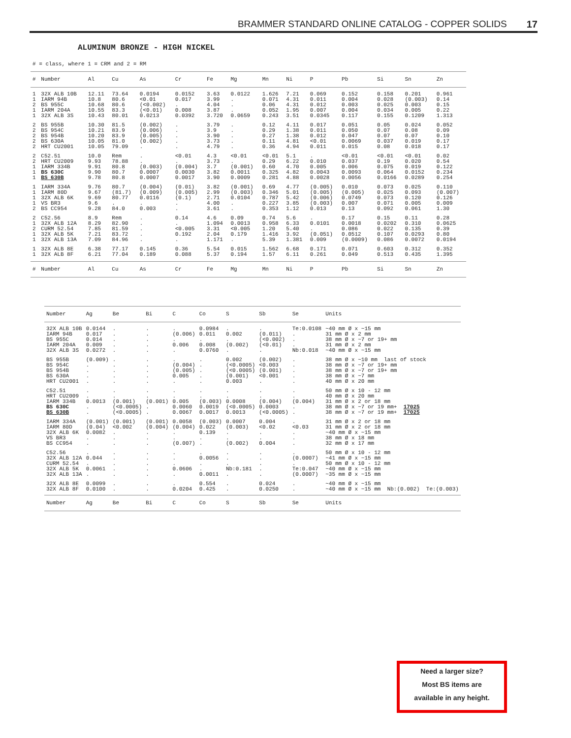BRAMMER STANDARD ONLINE CATALOG - COPPER SOLIDS 17
ALUMINUM BRONZE - HIGH NICKEL
# = class, where 1 = CRM and 2 = RM
| # | Number | Al | Cu | As | Cr | Fe | Mg | Mn | Ni | P | Pb | Si | Sn | Zn |
| --- | --- | --- | --- | --- | --- | --- | --- | --- | --- | --- | --- | --- | --- | --- |
| 1 | 32X ALB 10B | 12.11 | 73.64 | 0.0194 | 0.0152 | 3.63 | 0.0122 | 1.626 | 7.21 | 0.069 | 0.152 | 0.158 | 0.201 | 0.961 |
| 1 | IARM 94B | 10.8 | 80.6 | <0.01 | 0.017 | 3.99 | . | 0.071 | 4.31 | 0.011 | 0.004 | 0.028 | (0.003) | 0.14 |
| 2 | BS 955C | 10.68 | 80.6 | (<0.002) | . | 4.04 | . | 0.06 | 4.31 | 0.012 | 0.003 | 0.025 | 0.003 | 0.15 |
| 1 | IARM 204A | 10.55 | 83.3 | (<0.01) | 0.008 | 3.87 | . | 0.052 | 1.95 | 0.007 | 0.004 | 0.034 | 0.005 | 0.22 |
| 1 | 32X ALB 3S | 10.43 | 80.01 | 0.0213 | 0.0392 | 3.720 | 0.0659 | 0.243 | 3.51 | 0.0345 | 0.117 | 0.155 | 0.1209 | 1.313 |
| 2 | BS 955B | 10.30 | 81.5 | (0.002) | . | 3.79 | . | 0.12 | 4.11 | 0.017 | 0.051 | 0.05 | 0.024 | 0.052 |
| 2 | BS 954C | 10.21 | 83.9 | (0.006) | . | 3.9 | . | 0.29 | 1.38 | 0.011 | 0.050 | 0.07 | 0.08 | 0.09 |
| 2 | BS 954B | 10.20 | 83.9 | (0.005) | . | 3.90 | . | 0.27 | 1.38 | 0.012 | 0.047 | 0.07 | 0.07 | 0.10 |
| 2 | BS 630A | 10.05 | 81.0 | (0.002) | . | 3.73 | . | 0.11 | 4.81 | <0.01 | 0.0069 | 0.037 | 0.019 | 0.17 |
| 2 | HRT CU2001 | 10.05 | 79.09 | . | . | 4.79 | . | 0.36 | 4.94 | 0.011 | 0.015 | 0.08 | 0.018 | 0.17 |
| 2 | C52.51 | 10.0 | Rem | . | <0.01 | 4.3 | <0.01 | <0.01 | 5.1 | . | <0.01 | <0.01 | <0.01 | 0.02 |
| 2 | HRT CU2009 | 9.93 | 78.88 | . | . | 3.73 | . | 0.29 | 6.22 | 0.010 | 0.037 | 0.19 | 0.020 | 0.54 |
| 1 | IARM 334B | 9.91 | 80.8 | (0.003) | (0.004) | 3.7 | (0.001) | 0.60 | 4.70 | 0.005 | 0.006 | 0.075 | 0.019 | 0.122 |
| 1 | BS 630C | 9.90 | 80.7 | 0.0007 | 0.0030 | 3.82 | 0.0011 | 0.325 | 4.82 | 0.0043 | 0.0093 | 0.064 | 0.0152 | 0.234 |
| 1 | BS 630B | 9.78 | 80.8 | 0.0007 | 0.0017 | 3.90 | 0.0009 | 0.281 | 4.88 | 0.0028 | 0.0056 | 0.0166 | 0.0289 | 0.254 |
| 1 | IARM 334A | 9.76 | 80.7 | (0.004) | (0.01) | 3.82 | (0.001) | 0.69 | 4.77 | (0.005) | 0.010 | 0.073 | 0.025 | 0.110 |
| 1 | IARM 80D | 9.67 | (81.7) | (0.009) | (0.005) | 2.99 | (0.003) | 0.346 | 5.01 | (0.005) | (0.005) | 0.025 | 0.093 | (0.007) |
| 1 | 32X ALB 6K | 9.69 | 80.77 | 0.0116 | (0.1) | 2.71 | 0.0104 | 0.787 | 5.42 | (0.006) | 0.0749 | 0.073 | 0.120 | 0.126 |
| 1 | VS BR3 | 9.6 | . | . | . | 4.00 | . | 0.227 | 3.85 | (0.003) | 0.007 | 0.071 | 0.005 | 0.009 |
| 2 | BS CC954 | 9.28 | 84.0 | 0.003 | . | 3.61 | . | 0.353 | 1.12 | 0.013 | 0.13 | 0.092 | 0.061 | 1.30 |
| 2 | C52.56 | 8.9 | Rem | . | 0.14 | 4.6 | 0.09 | 0.74 | 5.6 | . | 0.17 | 0.15 | 0.11 | 0.28 |
| 1 | 32X ALB 12A | 8.29 | 82.90 | . | . | 1.094 | 0.0013 | 0.958 | 6.33 | 0.0101 | 0.0018 | 0.0202 | 0.310 | 0.0625 |
| 2 | CURM 52.54 | 7.85 | 81.59 | . | <0.005 | 3.31 | <0.005 | 1.20 | 5.40 | . | 0.086 | 0.022 | 0.135 | 0.39 |
| 1 | 32X ALB 5K | 7.21 | 83.72 | . | 0.192 | 2.04 | 0.179 | 1.416 | 3.92 | (0.051) | 0.0512 | 0.107 | 0.0293 | 0.80 |
| 1 | 32X ALB 13A | 7.09 | 84.96 | . | . | 1.171 | . | 5.39 | 1.381 | 0.009 | (0.0009) | 0.086 | 0.0072 | 0.0194 |
| 1 | 32X ALB 8E | 6.38 | 77.17 | 0.145 | 0.36 | 5.54 | 0.015 | 1.562 | 6.68 | 0.171 | 0.071 | 0.603 | 0.312 | 0.352 |
| 1 | 32X ALB 8F | 6.21 | 77.04 | 0.189 | 0.088 | 5.37 | 0.194 | 1.57 | 6.11 | 0.261 | 0.049 | 0.513 | 0.435 | 1.395 |
| # | Number | Al | Cu | As | Cr | Fe | Mg | Mn | Ni | P | Pb | Si | Sn | Zn |
| Number | Ag | Be | Bi | C | Co | S | Sb | Se | Units |
| --- | --- | --- | --- | --- | --- | --- | --- | --- | --- |
| 32X ALB 10B | 0.0144 | . | . | . | 0.0984 | . | . | Te:0.0108 | ~40 mm Ø x ~15 mm |
| IARM 94B | 0.017 | . | . | (0.006) | 0.011 | 0.002 | (0.011) | . | 31 mm Ø x 2 mm |
| BS 955C | 0.014 | . | . | . | . | . | (<0.002) | . | 38 mm Ø x ~7 or 19+ mm |
| IARM 204A | 0.009 | . | . | 0.006 | 0.008 | (0.002) | (<0.01) | . | 31 mm Ø x 2 mm |
| 32X ALB 3S | 0.0272 | . | . | . | 0.0760 | . | . | Nb:0.018 | ~40 mm Ø x ~15 mm |
| BS 955B | (0.009) | . | . | . | . | 0.002 | (0.002) | . | 38 mm Ø x ~10 mm last of stock |
| BS 954C | . | . | . | (0.004) | . | (<0.0005) | <0.003 | . | 38 mm Ø x ~7 or 19+ mm |
| BS 954B | . | . | . | (0.005) | . | (<0.0005) | (0.001) | . | 38 mm Ø x ~7 or 19+ mm |
| BS 630A | . | . | . | 0.005 | . | (0.001) | <0.001 | . | 38 mm Ø x ~7 mm |
| HRT CU2001 | . | . | . | . | . | 0.003 | . | . | 40 mm Ø x 20 mm |
| C52.51 | . | . | . | . | . | . | . | . | 50 mm Ø x 10 - 12 mm |
| HRT CU2009 | . | . | . | . | . | . | . | . | 40 mm Ø x 20 mm |
| IARM 334B | 0.0013 | (0.001) | (0.001) | 0.005 | (0.003) | 0.0008 | (0.004) | (0.004) | 31 mm Ø x 2 or 18 mm |
| BS 630C | . | (<0.0005) | . | 0.0060 | 0.0019 | (<0.0005) | 0.0003 | . | 38 mm Ø x ~7 or 19 mm+ 17025 |
| BS 630B | . | (<0.0005) | . | 0.0067 | 0.0017 | 0.0013 | (<0.0005) | . | 38 mm Ø x ~7 or 19 mm+ 17025 |
| IARM 334A | (0.001) | (0.001) | (0.001) | 0.0058 | (0.003) | 0.0007 | 0.004 | . | 31 mm Ø x 2 or 18 mm |
| IARM 80D | (0.04) | <0.002 | (0.004) | (0.004) | 0.022 | (0.003) | <0.02 | <0.03 | 31 mm Ø x 2 or 18 mm |
| 32X ALB 6K | 0.0082 | . | . | . | 0.139 | . | . | . | ~40 mm Ø x ~15 mm |
| VS BR3 | . | . | . | . | . | . | . | . | 38 mm Ø x 18 mm |
| BS CC954 | . | . | . | (0.007) | . | (0.002) | 0.004 | . | 32 mm Ø x 17 mm |
| C52.56 | . | . | . | . | . | . | . | . | 50 mm Ø x 10 - 12 mm |
| 32X ALB 12A | 0.044 | . | . | . | 0.0056 | . | . | (0.0007) | ~41 mm Ø x ~15 mm |
| CURM 52.54 | . | . | . | . | . | . | . | . | 50 mm Ø x 10 - 12 mm |
| 32X ALB 5K | 0.0061 | . | . | 0.0606 | . | Nb:0.181 | . | Te:0.047 | ~40 mm Ø x ~15 mm |
| 32X ALB 13A | . | . | . | . | 0.0011 | . | . | (0.0007) | ~35 mm Ø x ~15 mm |
| 32X ALB 8E | 0.0099 | . | . | . | 0.554 | . | 0.024 | . | ~40 mm Ø x ~15 mm |
| 32X ALB 8F | 0.0100 | . | . | 0.0204 | 0.425 | . | 0.0250 | . | ~40 mm Ø x ~15 mm Nb:(0.002) Te:(0.003) |
| Number | Ag | Be | Bi | C | Co | S | Sb | Se | Units |
Need a larger size?
Most BS items are
available in any height.